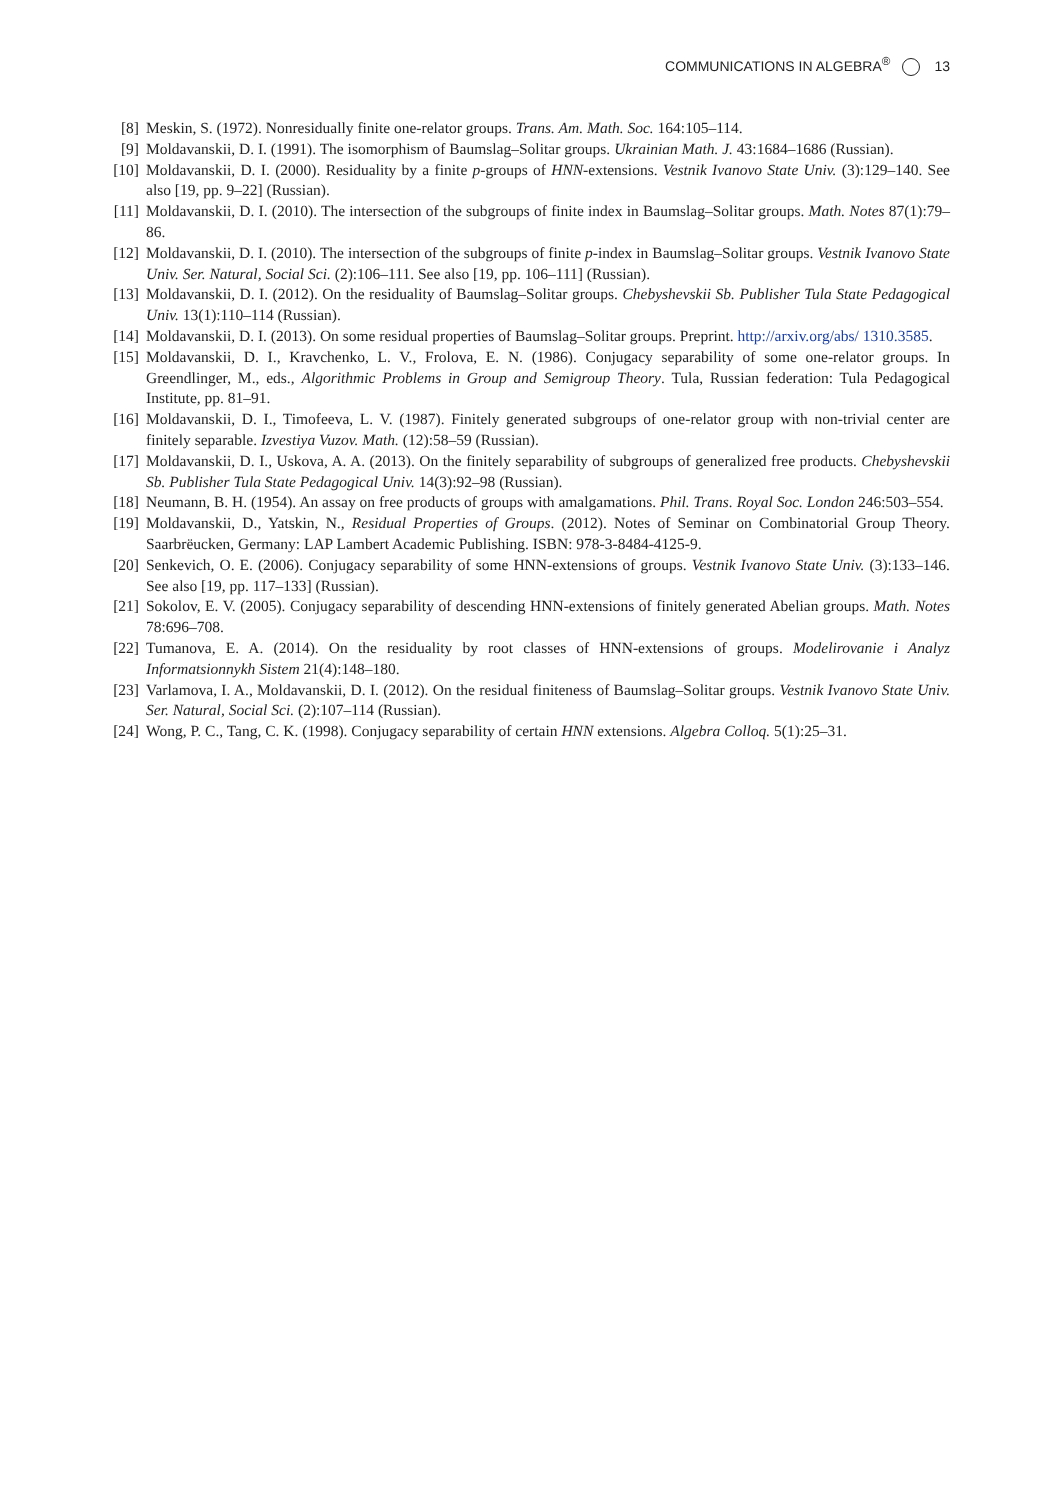COMMUNICATIONS IN ALGEBRA<sup>®</sup> 13
[8] Meskin, S. (1972). Nonresidually finite one-relator groups. Trans. Am. Math. Soc. 164:105–114.
[9] Moldavanskii, D. I. (1991). The isomorphism of Baumslag–Solitar groups. Ukrainian Math. J. 43:1684–1686 (Russian).
[10] Moldavanskii, D. I. (2000). Residuality by a finite p-groups of HNN-extensions. Vestnik Ivanovo State Univ. (3):129–140. See also [19, pp. 9–22] (Russian).
[11] Moldavanskii, D. I. (2010). The intersection of the subgroups of finite index in Baumslag–Solitar groups. Math. Notes 87(1):79–86.
[12] Moldavanskii, D. I. (2010). The intersection of the subgroups of finite p-index in Baumslag–Solitar groups. Vestnik Ivanovo State Univ. Ser. Natural, Social Sci. (2):106–111. See also [19, pp. 106–111] (Russian).
[13] Moldavanskii, D. I. (2012). On the residuality of Baumslag–Solitar groups. Chebyshevskii Sb. Publisher Tula State Pedagogical Univ. 13(1):110–114 (Russian).
[14] Moldavanskii, D. I. (2013). On some residual properties of Baumslag–Solitar groups. Preprint. http://arxiv.org/abs/ 1310.3585.
[15] Moldavanskii, D. I., Kravchenko, L. V., Frolova, E. N. (1986). Conjugacy separability of some one-relator groups. In Greendlinger, M., eds., Algorithmic Problems in Group and Semigroup Theory. Tula, Russian federation: Tula Pedagogical Institute, pp. 81–91.
[16] Moldavanskii, D. I., Timofeeva, L. V. (1987). Finitely generated subgroups of one-relator group with non-trivial center are finitely separable. Izvestiya Vuzov. Math. (12):58–59 (Russian).
[17] Moldavanskii, D. I., Uskova, A. A. (2013). On the finitely separability of subgroups of generalized free products. Chebyshevskii Sb. Publisher Tula State Pedagogical Univ. 14(3):92–98 (Russian).
[18] Neumann, B. H. (1954). An assay on free products of groups with amalgamations. Phil. Trans. Royal Soc. London 246:503–554.
[19] Moldavanskii, D., Yatskin, N., Residual Properties of Groups. (2012). Notes of Seminar on Combinatorial Group Theory. Saarbrëucken, Germany: LAP Lambert Academic Publishing. ISBN: 978-3-8484-4125-9.
[20] Senkevich, O. E. (2006). Conjugacy separability of some HNN-extensions of groups. Vestnik Ivanovo State Univ. (3):133–146. See also [19, pp. 117–133] (Russian).
[21] Sokolov, E. V. (2005). Conjugacy separability of descending HNN-extensions of finitely generated Abelian groups. Math. Notes 78:696–708.
[22] Tumanova, E. A. (2014). On the residuality by root classes of HNN-extensions of groups. Modelirovanie i Analyz Informatsionnykh Sistem 21(4):148–180.
[23] Varlamova, I. A., Moldavanskii, D. I. (2012). On the residual finiteness of Baumslag–Solitar groups. Vestnik Ivanovo State Univ. Ser. Natural, Social Sci. (2):107–114 (Russian).
[24] Wong, P. C., Tang, C. K. (1998). Conjugacy separability of certain HNN extensions. Algebra Colloq. 5(1):25–31.